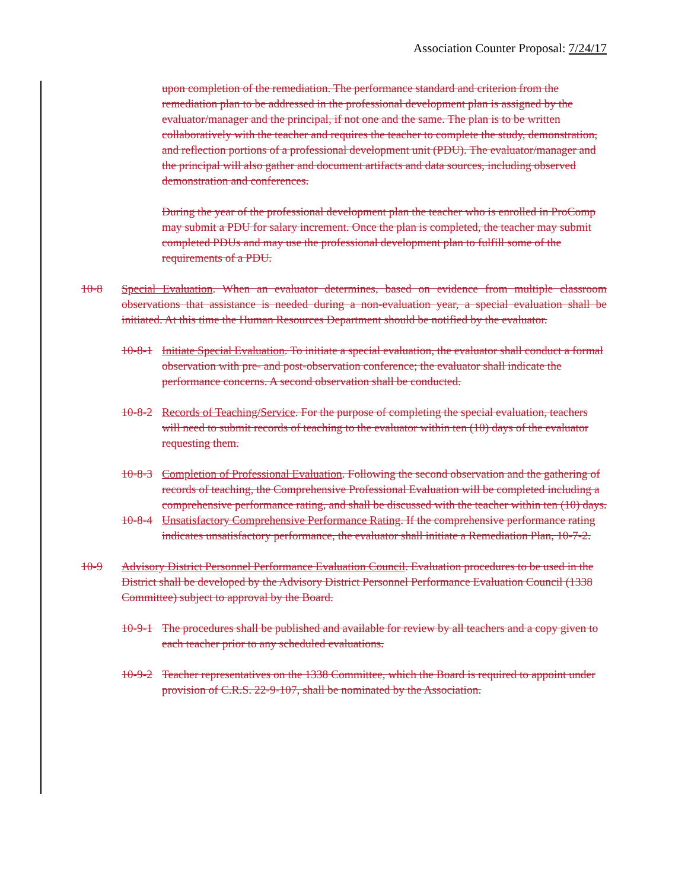Association Counter Proposal: 7/24/17
upon completion of the remediation. The performance standard and criterion from the remediation plan to be addressed in the professional development plan is assigned by the evaluator/manager and the principal, if not one and the same. The plan is to be written collaboratively with the teacher and requires the teacher to complete the study, demonstration, and reflection portions of a professional development unit (PDU). The evaluator/manager and the principal will also gather and document artifacts and data sources, including observed demonstration and conferences.
During the year of the professional development plan the teacher who is enrolled in ProComp may submit a PDU for salary increment. Once the plan is completed, the teacher may submit completed PDUs and may use the professional development plan to fulfill some of the requirements of a PDU.
10-8 Special Evaluation. When an evaluator determines, based on evidence from multiple classroom observations that assistance is needed during a non-evaluation year, a special evaluation shall be initiated. At this time the Human Resources Department should be notified by the evaluator.
10-8-1 Initiate Special Evaluation. To initiate a special evaluation, the evaluator shall conduct a formal observation with pre- and post-observation conference; the evaluator shall indicate the performance concerns. A second observation shall be conducted.
10-8-2 Records of Teaching/Service. For the purpose of completing the special evaluation, teachers will need to submit records of teaching to the evaluator within ten (10) days of the evaluator requesting them.
10-8-3 Completion of Professional Evaluation. Following the second observation and the gathering of records of teaching, the Comprehensive Professional Evaluation will be completed including a comprehensive performance rating, and shall be discussed with the teacher within ten (10) days.
10-8-4 Unsatisfactory Comprehensive Performance Rating. If the comprehensive performance rating indicates unsatisfactory performance, the evaluator shall initiate a Remediation Plan, 10-7-2.
10-9 Advisory District Personnel Performance Evaluation Council. Evaluation procedures to be used in the District shall be developed by the Advisory District Personnel Performance Evaluation Council (1338 Committee) subject to approval by the Board.
10-9-1 The procedures shall be published and available for review by all teachers and a copy given to each teacher prior to any scheduled evaluations.
10-9-2 Teacher representatives on the 1338 Committee, which the Board is required to appoint under provision of C.R.S. 22-9-107, shall be nominated by the Association.